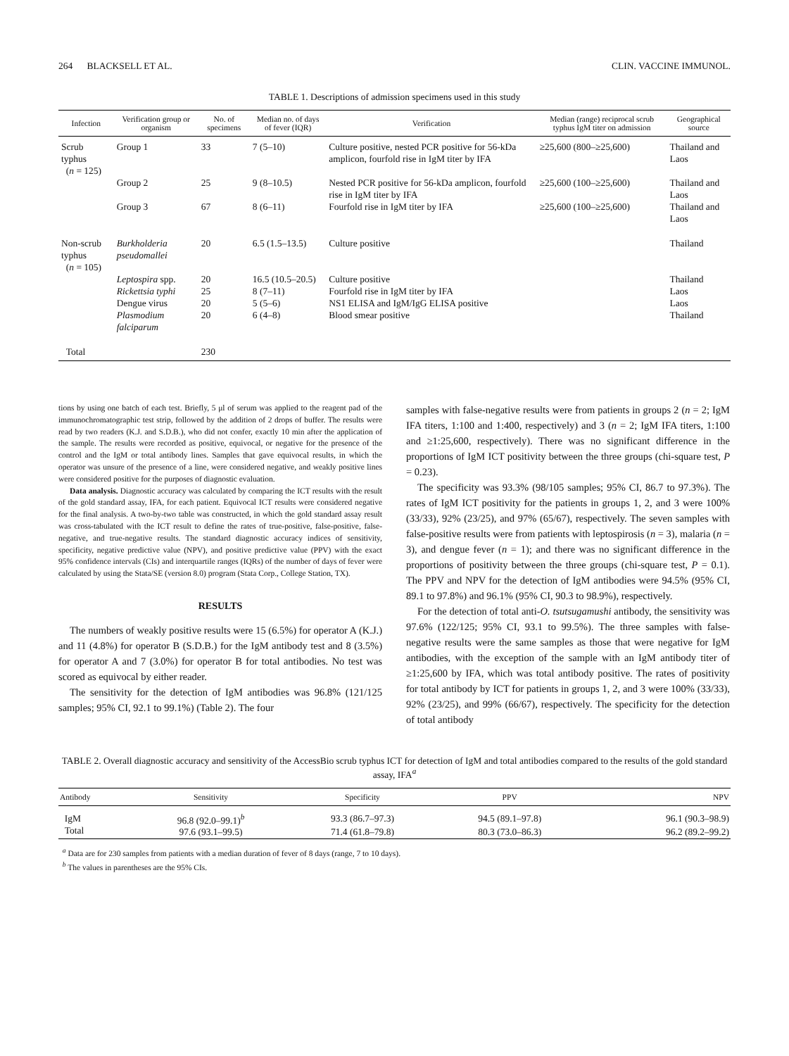264 BLACKSELL ET AL. CLIN. VACCINE IMMUNOL.
TABLE 1. Descriptions of admission specimens used in this study
| Infection | Verification group or organism | No. of specimens | Median no. of days of fever (IQR) | Verification | Median (range) reciprocal scrub typhus IgM titer on admission | Geographical source |
| --- | --- | --- | --- | --- | --- | --- |
| Scrub typhus ( n = 125) | Group 1 | 33 | 7 (5–10) | Culture positive, nested PCR positive for 56-kDa amplicon, fourfold rise in IgM titer by IFA | ≥25,600 (800–≥25,600) | Thailand and Laos |
| | Group 2 | 25 | 9 (8–10.5) | Nested PCR positive for 56-kDa amplicon, fourfold rise in IgM titer by IFA | ≥25,600 (100–≥25,600) | Thailand and Laos |
| | Group 3 | 67 | 8 (6–11) | Fourfold rise in IgM titer by IFA | ≥25,600 (100–≥25,600) | Thailand and Laos |
| Non-scrub typhus ( n = 105) | Burkholderia pseudomallei | 20 | 6.5 (1.5–13.5) | Culture positive | | Thailand |
| | Leptospira spp. | 20 | 16.5 (10.5–20.5) | Culture positive | | Thailand |
| | Rickettsia typhi | 25 | 8 (7–11) | Fourfold rise in IgM titer by IFA | | Laos |
| | Dengue virus | 20 | 5 (5–6) | NS1 ELISA and IgM/IgG ELISA positive | | Laos |
| | Plasmodium falciparum | 20 | 6 (4–8) | Blood smear positive | | Thailand |
| Total | | 230 | | | | |
tions by using one batch of each test. Briefly, 5 μl of serum was applied to the reagent pad of the immunochromatographic test strip, followed by the addition of 2 drops of buffer. The results were read by two readers (K.J. and S.D.B.), who did not confer, exactly 10 min after the application of the sample. The results were recorded as positive, equivocal, or negative for the presence of the control and the IgM or total antibody lines. Samples that gave equivocal results, in which the operator was unsure of the presence of a line, were considered negative, and weakly positive lines were considered positive for the purposes of diagnostic evaluation.
Data analysis. Diagnostic accuracy was calculated by comparing the ICT results with the result of the gold standard assay, IFA, for each patient. Equivocal ICT results were considered negative for the final analysis. A two-by-two table was constructed, in which the gold standard assay result was cross-tabulated with the ICT result to define the rates of true-positive, false-positive, false-negative, and true-negative results. The standard diagnostic accuracy indices of sensitivity, specificity, negative predictive value (NPV), and positive predictive value (PPV) with the exact 95% confidence intervals (CIs) and interquartile ranges (IQRs) of the number of days of fever were calculated by using the Stata/SE (version 8.0) program (Stata Corp., College Station, TX).
RESULTS
The numbers of weakly positive results were 15 (6.5%) for operator A (K.J.) and 11 (4.8%) for operator B (S.D.B.) for the IgM antibody test and 8 (3.5%) for operator A and 7 (3.0%) for operator B for total antibodies. No test was scored as equivocal by either reader.
The sensitivity for the detection of IgM antibodies was 96.8% (121/125 samples; 95% CI, 92.1 to 99.1%) (Table 2). The four
samples with false-negative results were from patients in groups 2 (n = 2; IgM IFA titers, 1:100 and 1:400, respectively) and 3 (n = 2; IgM IFA titers, 1:100 and ≥1:25,600, respectively). There was no significant difference in the proportions of IgM ICT positivity between the three groups (chi-square test, P = 0.23).
The specificity was 93.3% (98/105 samples; 95% CI, 86.7 to 97.3%). The rates of IgM ICT positivity for the patients in groups 1, 2, and 3 were 100% (33/33), 92% (23/25), and 97% (65/67), respectively. The seven samples with false-positive results were from patients with leptospirosis (n = 3), malaria (n = 3), and dengue fever (n = 1); and there was no significant difference in the proportions of positivity between the three groups (chi-square test, P = 0.1). The PPV and NPV for the detection of IgM antibodies were 94.5% (95% CI, 89.1 to 97.8%) and 96.1% (95% CI, 90.3 to 98.9%), respectively.
For the detection of total anti-O. tsutsugamushi antibody, the sensitivity was 97.6% (122/125; 95% CI, 93.1 to 99.5%). The three samples with false-negative results were the same samples as those that were negative for IgM antibodies, with the exception of the sample with an IgM antibody titer of ≥1:25,600 by IFA, which was total antibody positive. The rates of positivity for total antibody by ICT for patients in groups 1, 2, and 3 were 100% (33/33), 92% (23/25), and 99% (66/67), respectively. The specificity for the detection of total antibody
TABLE 2. Overall diagnostic accuracy and sensitivity of the AccessBio scrub typhus ICT for detection of IgM and total antibodies compared to the results of the gold standard assay, IFA<sup>a</sup>
| Antibody | Sensitivity | Specificity | PPV | NPV |
| --- | --- | --- | --- | --- |
| IgM | 96.8 (92.0–99.1)<sup>b</sup> | 93.3 (86.7–97.3) | 94.5 (89.1–97.8) | 96.1 (90.3–98.9) |
| Total | 97.6 (93.1–99.5) | 71.4 (61.8–79.8) | 80.3 (73.0–86.3) | 96.2 (89.2–99.2) |
<sup>a</sup> Data are for 230 samples from patients with a median duration of fever of 8 days (range, 7 to 10 days).
<sup>b</sup> The values in parentheses are the 95% CIs.